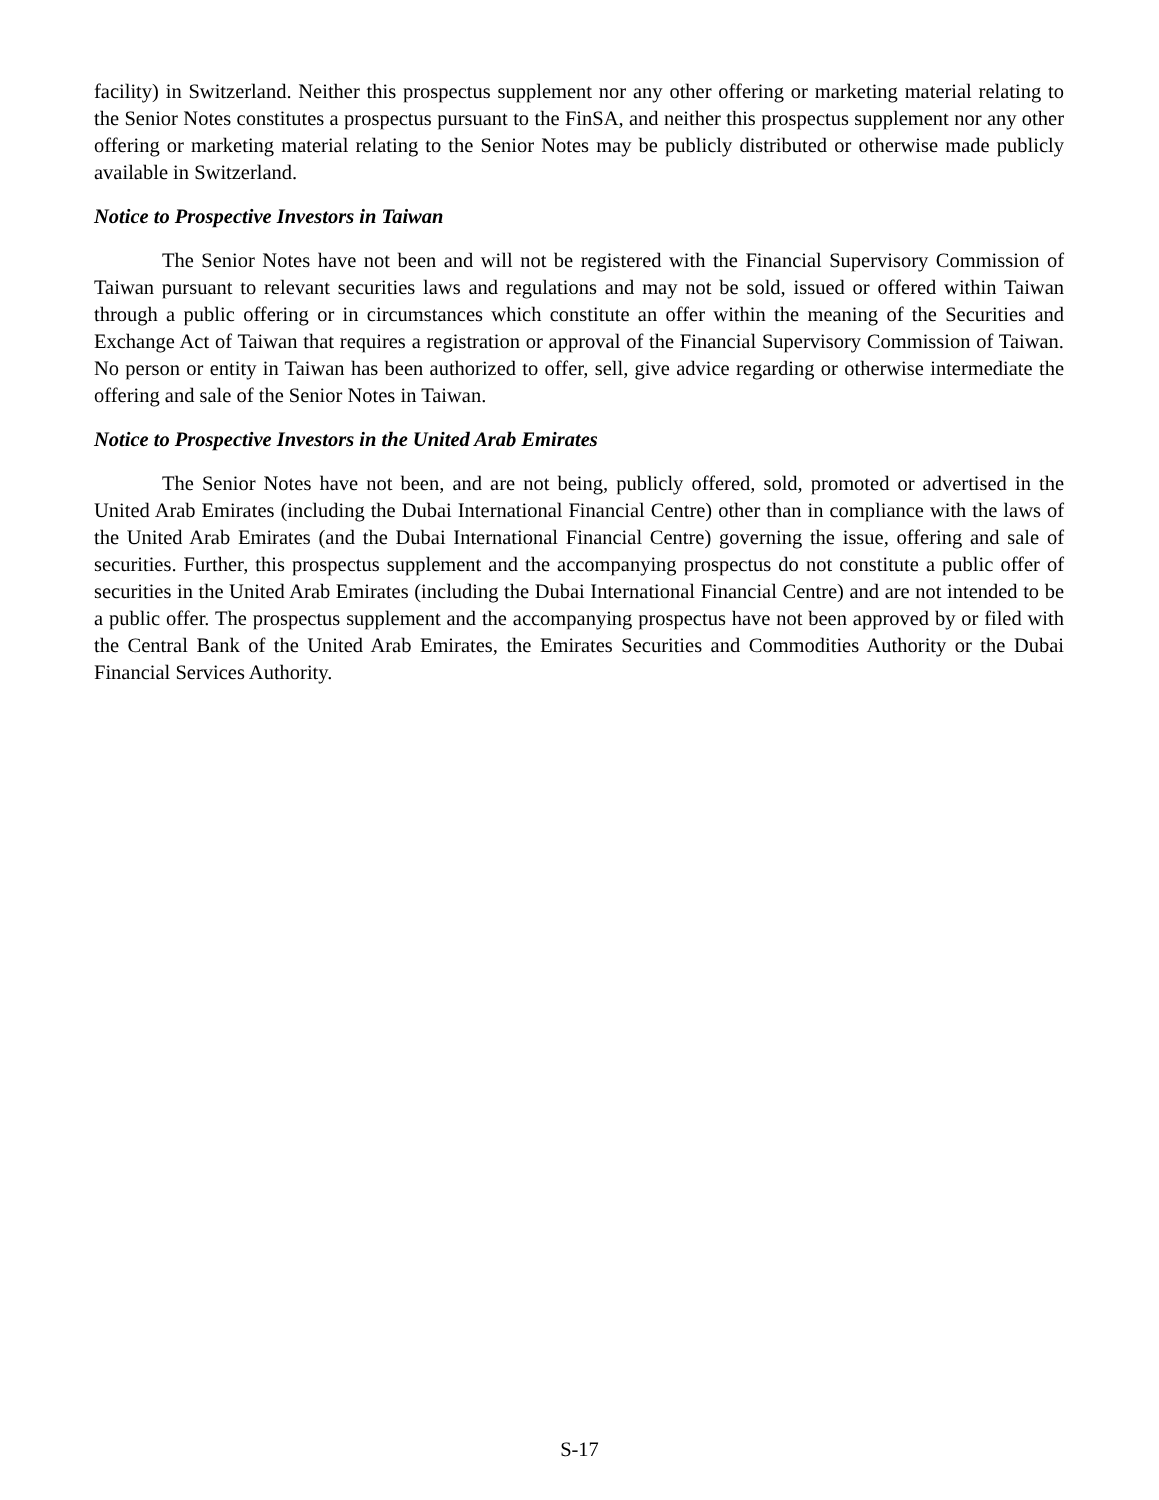facility) in Switzerland. Neither this prospectus supplement nor any other offering or marketing material relating to the Senior Notes constitutes a prospectus pursuant to the FinSA, and neither this prospectus supplement nor any other offering or marketing material relating to the Senior Notes may be publicly distributed or otherwise made publicly available in Switzerland.
Notice to Prospective Investors in Taiwan
The Senior Notes have not been and will not be registered with the Financial Supervisory Commission of Taiwan pursuant to relevant securities laws and regulations and may not be sold, issued or offered within Taiwan through a public offering or in circumstances which constitute an offer within the meaning of the Securities and Exchange Act of Taiwan that requires a registration or approval of the Financial Supervisory Commission of Taiwan. No person or entity in Taiwan has been authorized to offer, sell, give advice regarding or otherwise intermediate the offering and sale of the Senior Notes in Taiwan.
Notice to Prospective Investors in the United Arab Emirates
The Senior Notes have not been, and are not being, publicly offered, sold, promoted or advertised in the United Arab Emirates (including the Dubai International Financial Centre) other than in compliance with the laws of the United Arab Emirates (and the Dubai International Financial Centre) governing the issue, offering and sale of securities. Further, this prospectus supplement and the accompanying prospectus do not constitute a public offer of securities in the United Arab Emirates (including the Dubai International Financial Centre) and are not intended to be a public offer. The prospectus supplement and the accompanying prospectus have not been approved by or filed with the Central Bank of the United Arab Emirates, the Emirates Securities and Commodities Authority or the Dubai Financial Services Authority.
S-17